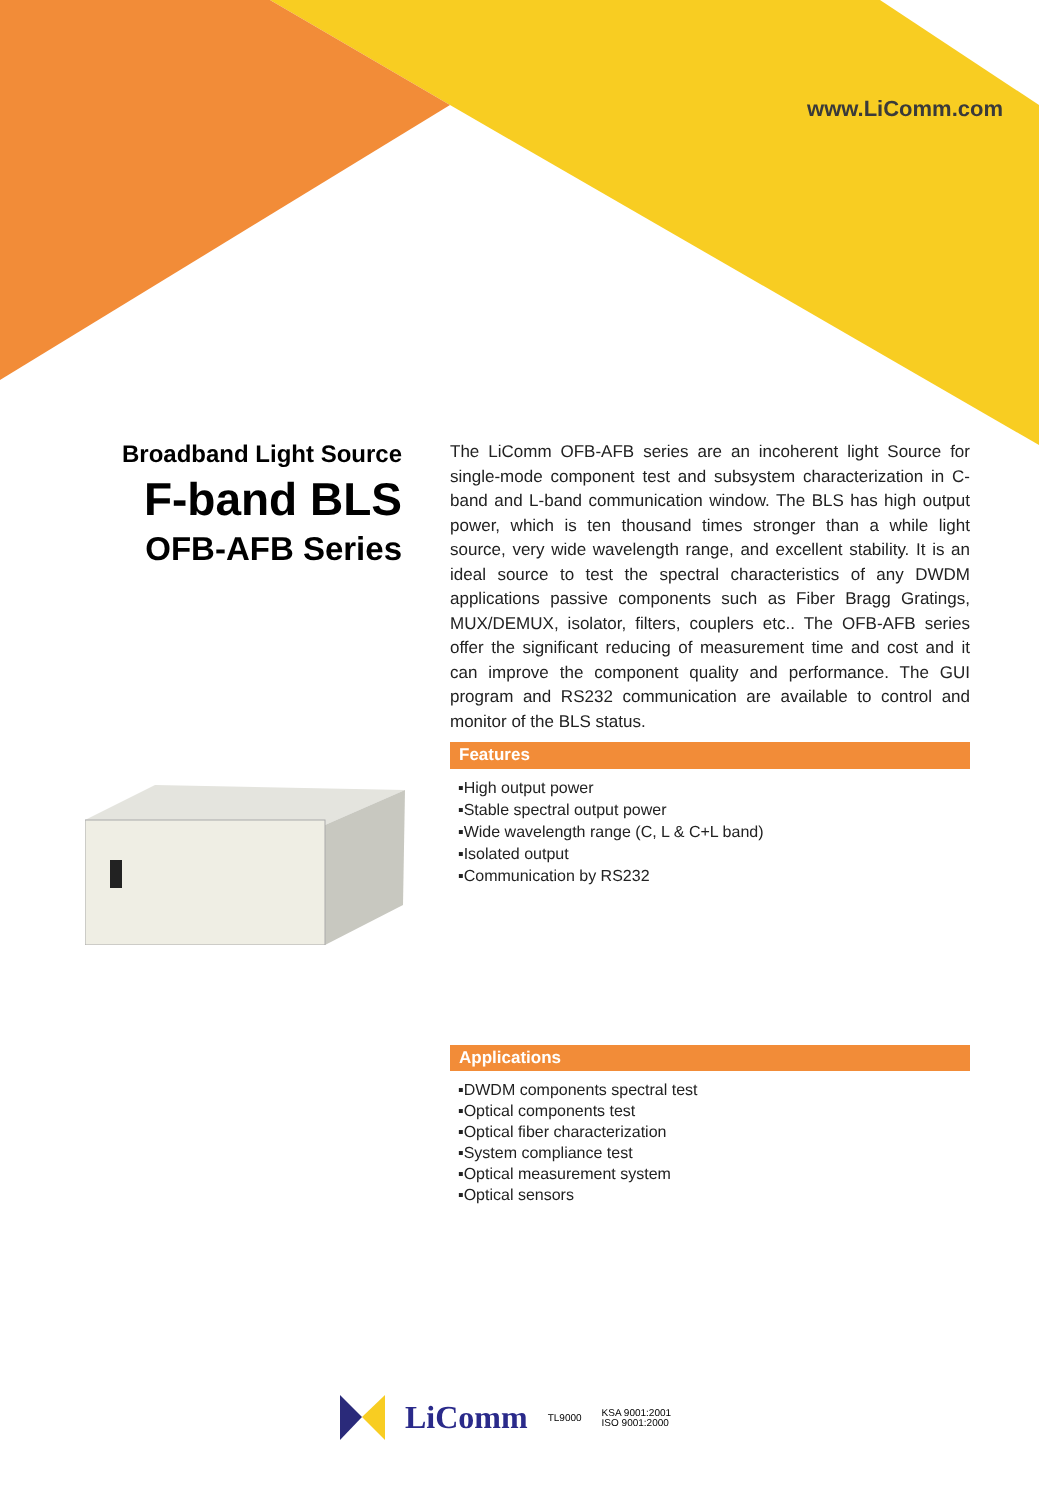www.LiComm.com
Broadband Light Source
F-band BLS
OFB-AFB Series
The LiComm OFB-AFB series are an incoherent light Source for single-mode component test and subsystem characterization in C-band and L-band communication window. The BLS has high output power, which is ten thousand times stronger than a while light source, very wide wavelength range, and excellent stability. It is an ideal source to test the spectral characteristics of any DWDM applications passive components such as Fiber Bragg Gratings, MUX/DEMUX, isolator, filters, couplers etc.. The OFB-AFB series offer the significant reducing of measurement time and cost and it can improve the component quality and performance. The GUI program and RS232 communication are available to control and monitor of the BLS status.
Features
▪High output power
▪Stable spectral output power
▪Wide wavelength range (C, L & C+L band)
▪Isolated output
▪Communication by RS232
Applications
▪DWDM components spectral test
▪Optical components test
▪Optical fiber characterization
▪System compliance test
▪Optical measurement system
▪Optical sensors
LiComm TL9000 KSA 9001:2001
ISO 9001:2000